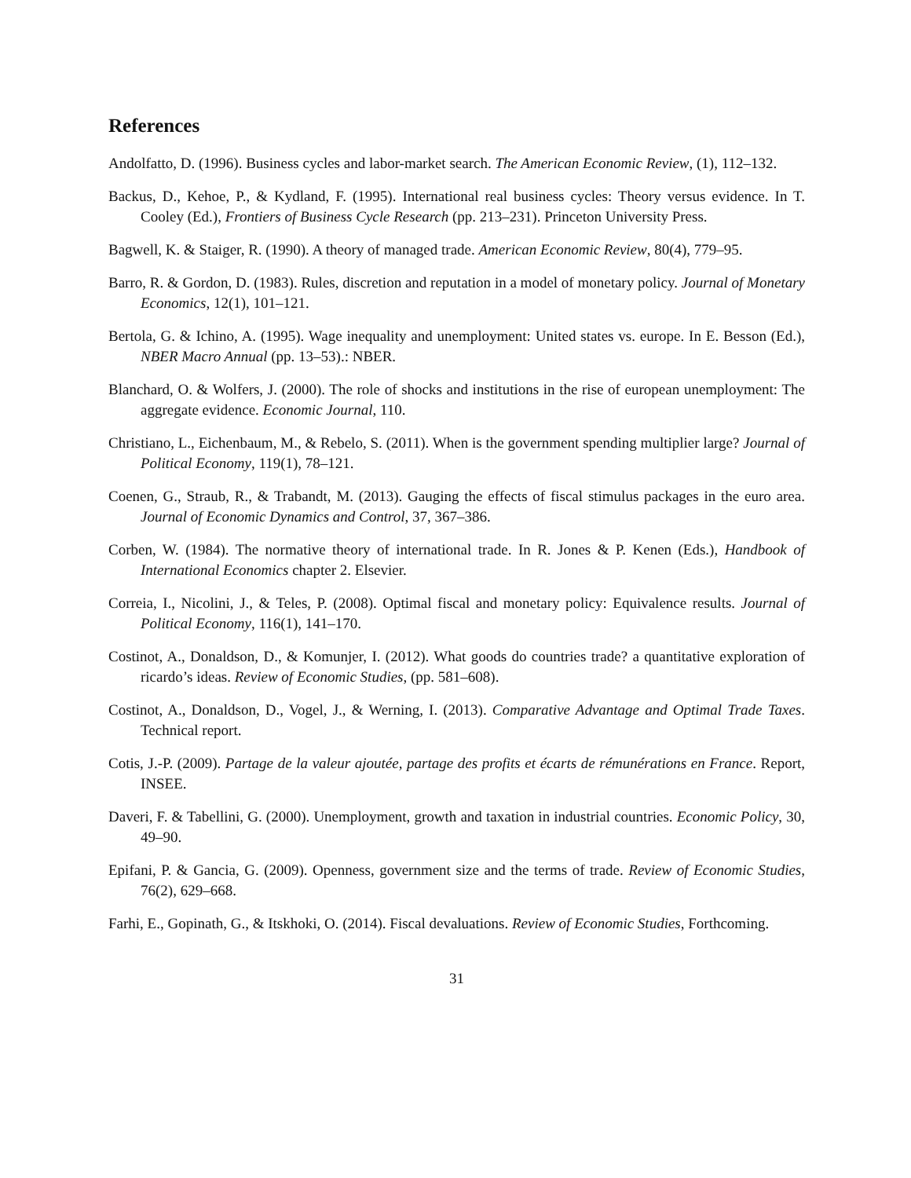References
Andolfatto, D. (1996). Business cycles and labor-market search. The American Economic Review, (1), 112–132.
Backus, D., Kehoe, P., & Kydland, F. (1995). International real business cycles: Theory versus evidence. In T. Cooley (Ed.), Frontiers of Business Cycle Research (pp. 213–231). Princeton University Press.
Bagwell, K. & Staiger, R. (1990). A theory of managed trade. American Economic Review, 80(4), 779–95.
Barro, R. & Gordon, D. (1983). Rules, discretion and reputation in a model of monetary policy. Journal of Monetary Economics, 12(1), 101–121.
Bertola, G. & Ichino, A. (1995). Wage inequality and unemployment: United states vs. europe. In E. Besson (Ed.), NBER Macro Annual (pp. 13–53).: NBER.
Blanchard, O. & Wolfers, J. (2000). The role of shocks and institutions in the rise of european unemployment: The aggregate evidence. Economic Journal, 110.
Christiano, L., Eichenbaum, M., & Rebelo, S. (2011). When is the government spending multiplier large? Journal of Political Economy, 119(1), 78–121.
Coenen, G., Straub, R., & Trabandt, M. (2013). Gauging the effects of fiscal stimulus packages in the euro area. Journal of Economic Dynamics and Control, 37, 367–386.
Corben, W. (1984). The normative theory of international trade. In R. Jones & P. Kenen (Eds.), Handbook of International Economics chapter 2. Elsevier.
Correia, I., Nicolini, J., & Teles, P. (2008). Optimal fiscal and monetary policy: Equivalence results. Journal of Political Economy, 116(1), 141–170.
Costinot, A., Donaldson, D., & Komunjer, I. (2012). What goods do countries trade? a quantitative exploration of ricardo’s ideas. Review of Economic Studies, (pp. 581–608).
Costinot, A., Donaldson, D., Vogel, J., & Werning, I. (2013). Comparative Advantage and Optimal Trade Taxes. Technical report.
Cotis, J.-P. (2009). Partage de la valeur ajoutée, partage des profits et écarts de rémunérations en France. Report, INSEE.
Daveri, F. & Tabellini, G. (2000). Unemployment, growth and taxation in industrial countries. Economic Policy, 30, 49–90.
Epifani, P. & Gancia, G. (2009). Openness, government size and the terms of trade. Review of Economic Studies, 76(2), 629–668.
Farhi, E., Gopinath, G., & Itskhoki, O. (2014). Fiscal devaluations. Review of Economic Studies, Forthcoming.
31